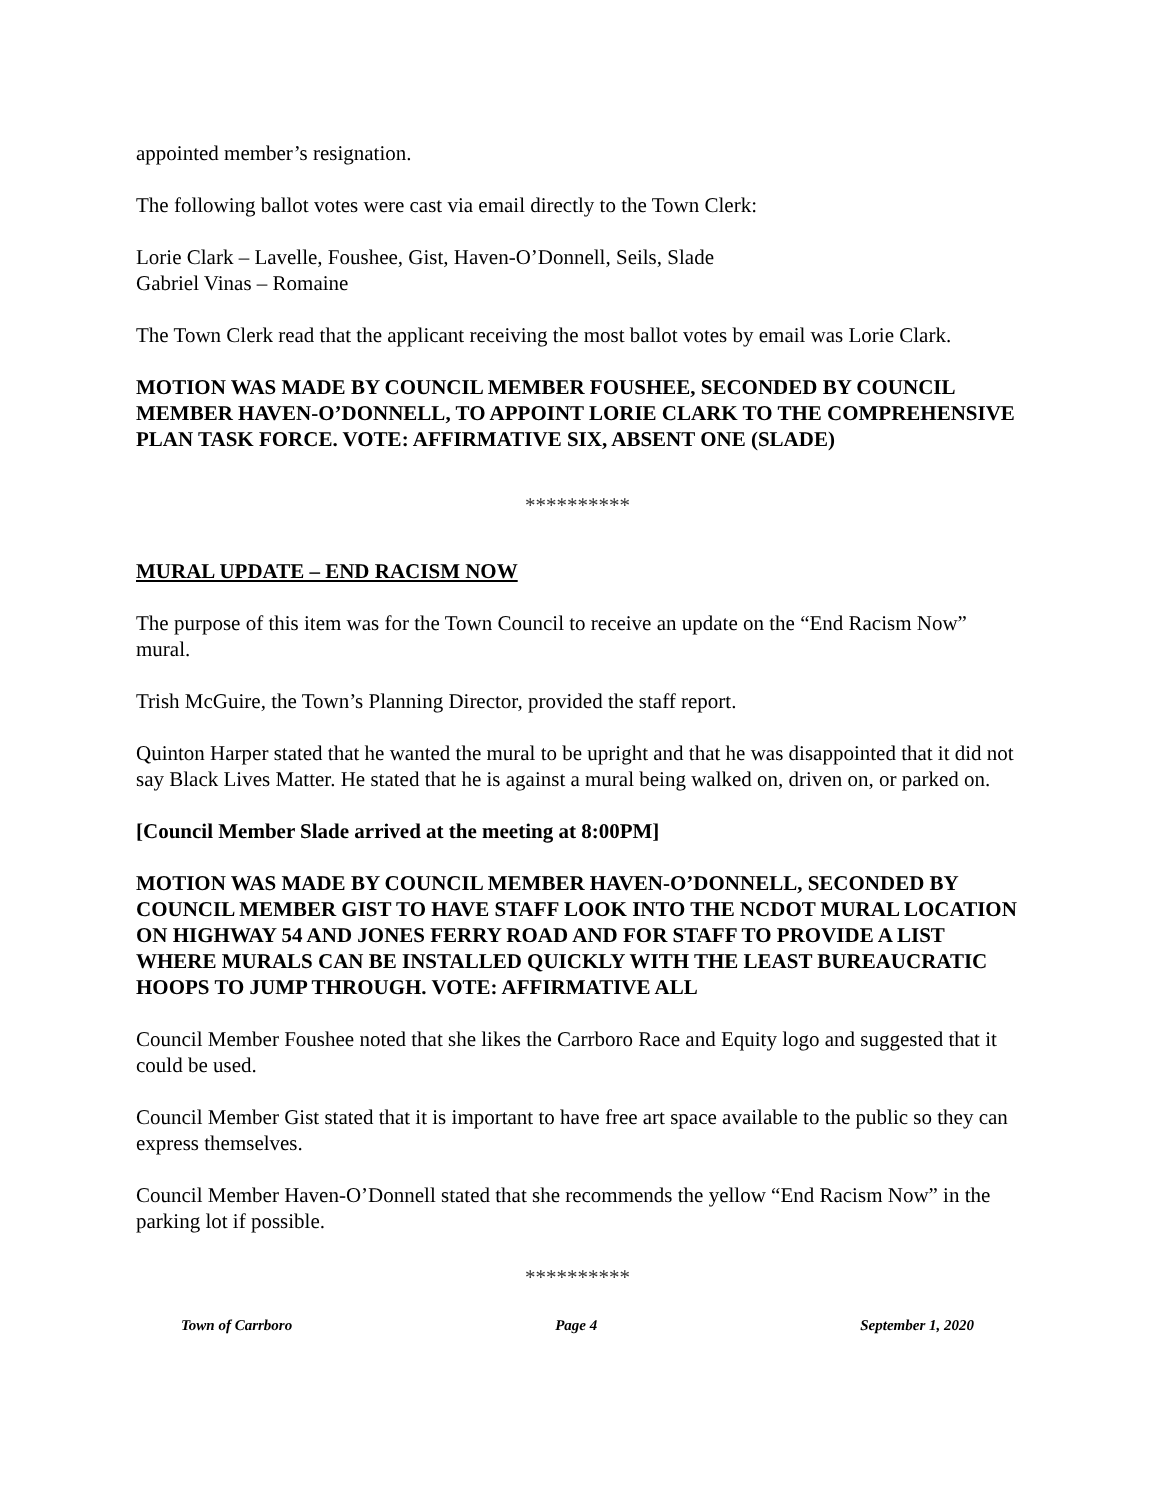appointed member’s resignation.
The following ballot votes were cast via email directly to the Town Clerk:
Lorie Clark – Lavelle, Foushee, Gist, Haven-O’Donnell, Seils, Slade
Gabriel Vinas – Romaine
The Town Clerk read that the applicant receiving the most ballot votes by email was Lorie Clark.
MOTION WAS MADE BY COUNCIL MEMBER FOUSHEE, SECONDED BY COUNCIL MEMBER HAVEN-O’DONNELL, TO APPOINT LORIE CLARK TO THE COMPREHENSIVE PLAN TASK FORCE. VOTE: AFFIRMATIVE SIX, ABSENT ONE (SLADE)
**********
MURAL UPDATE – END RACISM NOW
The purpose of this item was for the Town Council to receive an update on the “End Racism Now” mural.
Trish McGuire, the Town’s Planning Director, provided the staff report.
Quinton Harper stated that he wanted the mural to be upright and that he was disappointed that it did not say Black Lives Matter. He stated that he is against a mural being walked on, driven on, or parked on.
[Council Member Slade arrived at the meeting at 8:00PM]
MOTION WAS MADE BY COUNCIL MEMBER HAVEN-O’DONNELL, SECONDED BY COUNCIL MEMBER GIST TO HAVE STAFF LOOK INTO THE NCDOT MURAL LOCATION ON HIGHWAY 54 AND JONES FERRY ROAD AND FOR STAFF TO PROVIDE A LIST WHERE MURALS CAN BE INSTALLED QUICKLY WITH THE LEAST BUREAUCRATIC HOOPS TO JUMP THROUGH. VOTE: AFFIRMATIVE ALL
Council Member Foushee noted that she likes the Carrboro Race and Equity logo and suggested that it could be used.
Council Member Gist stated that it is important to have free art space available to the public so they can express themselves.
Council Member Haven-O’Donnell stated that she recommends the yellow “End Racism Now” in the parking lot if possible.
**********
Town of Carrboro Page 4 September 1, 2020